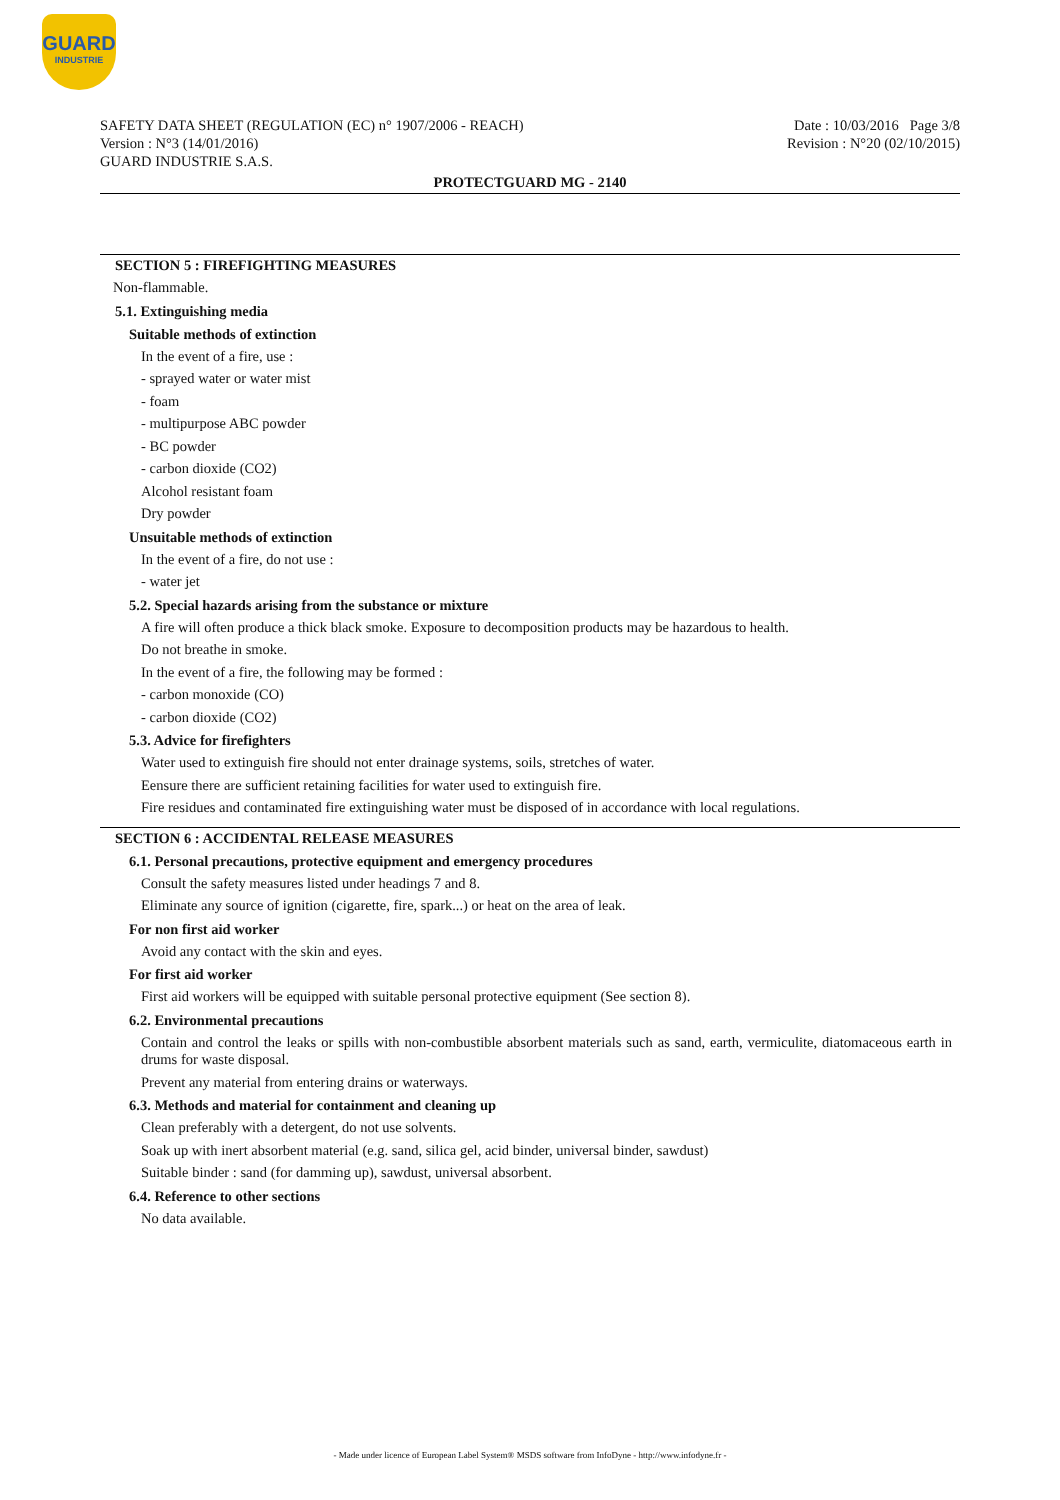GUARD
INDUSTRIE
SAFETY DATA SHEET (REGULATION (EC) n° 1907/2006 - REACH)
Version : N°3 (14/01/2016)
GUARD INDUSTRIE S.A.S.
Date : 10/03/2016 Page 3/8
Revision : N°20 (02/10/2015)
PROTECTGUARD MG - 2140
SECTION 5 : FIREFIGHTING MEASURES
Non-flammable.
5.1. Extinguishing media
Suitable methods of extinction
In the event of a fire, use :
- sprayed water or water mist
- foam
- multipurpose ABC powder
- BC powder
- carbon dioxide (CO2)
Alcohol resistant foam
Dry powder
Unsuitable methods of extinction
In the event of a fire, do not use :
- water jet
5.2. Special hazards arising from the substance or mixture
A fire will often produce a thick black smoke. Exposure to decomposition products may be hazardous to health.
Do not breathe in smoke.
In the event of a fire, the following may be formed :
- carbon monoxide (CO)
- carbon dioxide (CO2)
5.3. Advice for firefighters
Water used to extinguish fire should not enter drainage systems, soils, stretches of water.
Eensure there are sufficient retaining facilities for water used to extinguish fire.
Fire residues and contaminated fire extinguishing water must be disposed of in accordance with local regulations.
SECTION 6 : ACCIDENTAL RELEASE MEASURES
6.1. Personal precautions, protective equipment and emergency procedures
Consult the safety measures listed under headings 7 and 8.
Eliminate any source of ignition (cigarette, fire, spark...) or heat on the area of leak.
For non first aid worker
Avoid any contact with the skin and eyes.
For first aid worker
First aid workers will be equipped with suitable personal protective equipment (See section 8).
6.2. Environmental precautions
Contain and control the leaks or spills with non-combustible absorbent materials such as sand, earth, vermiculite, diatomaceous earth in drums for waste disposal.
Prevent any material from entering drains or waterways.
6.3. Methods and material for containment and cleaning up
Clean preferably with a detergent, do not use solvents.
Soak up with inert absorbent material (e.g. sand, silica gel, acid binder, universal binder, sawdust)
Suitable binder : sand (for damming up), sawdust, universal absorbent.
6.4. Reference to other sections
No data available.
- Made under licence of European Label System® MSDS software from InfoDyne - http://www.infodyne.fr -